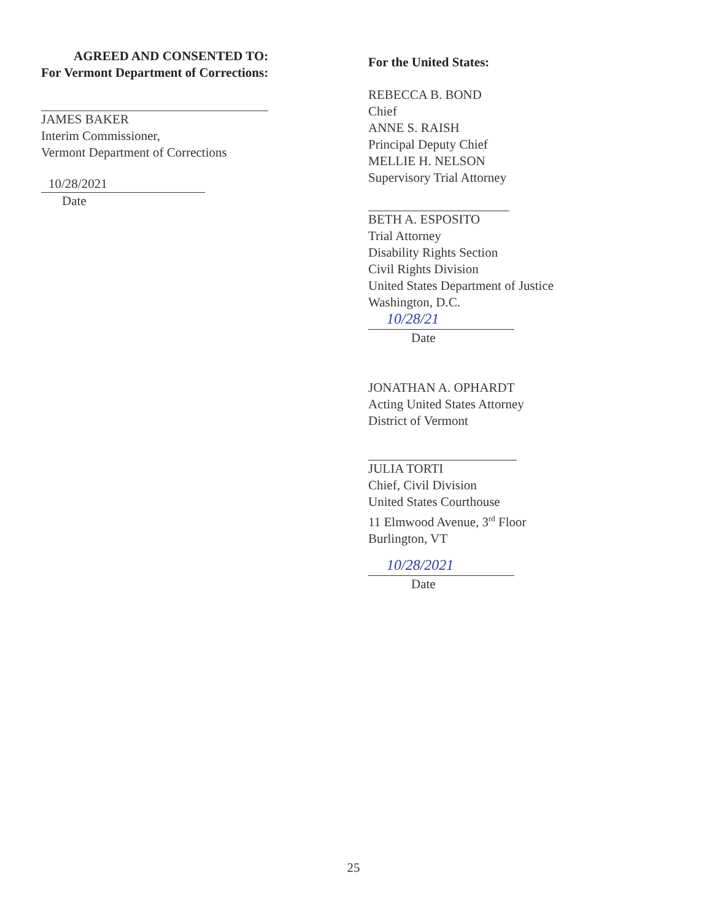AGREED AND CONSENTED TO:
For Vermont Department of Corrections:
JAMES BAKER
Interim Commissioner,
Vermont Department of Corrections
10/28/2021
Date
For the United States:
REBECCA B. BOND
Chief
ANNE S. RAISH
Principal Deputy Chief
MELLIE H. NELSON
Supervisory Trial Attorney
BETH A. ESPOSITO
Trial Attorney
Disability Rights Section
Civil Rights Division
United States Department of Justice
Washington, D.C.
10/28/21
Date
JONATHAN A. OPHARDT
Acting United States Attorney
District of Vermont
JULIA TORTI
Chief, Civil Division
United States Courthouse
11 Elmwood Avenue, 3<sup>rd</sup> Floor
Burlington, VT
10/28/2021
Date
25